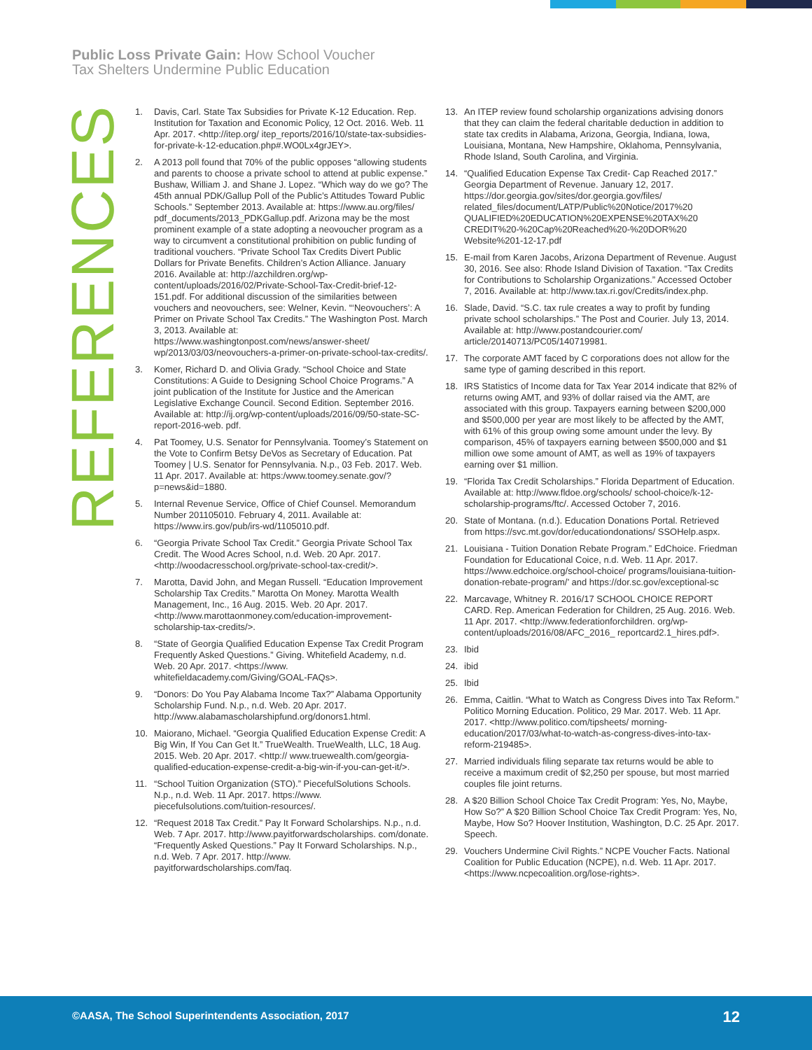Public Loss Private Gain: How School Voucher
Tax Shelters Undermine Public Education
REFERENCES
1. Davis, Carl. State Tax Subsidies for Private K-12 Education. Rep. Institution for Taxation and Economic Policy, 12 Oct. 2016. Web. 11 Apr. 2017. <http://itep.org/ itep_reports/2016/10/state-tax-subsidies-for-private-k-12-education.php#.WO0Lx4grJEY>.
2. A 2013 poll found that 70% of the public opposes “allowing students and parents to choose a private school to attend at public expense.” Bushaw, William J. and Shane J. Lopez. “Which way do we go? The 45th annual PDK/Gallup Poll of the Public’s Attitudes Toward Public Schools.” September 2013. Available at: https://www.au.org/files/ pdf_documents/2013_PDKGallup.pdf. Arizona may be the most prominent example of a state adopting a neovoucher program as a way to circumvent a constitutional prohibition on public funding of traditional vouchers. “Private School Tax Credits Divert Public Dollars for Private Benefits. Children’s Action Alliance. January 2016. Available at: http://azchildren.org/wp-content/uploads/2016/02/Private-School-Tax-Credit-brief-12-151.pdf. For additional discussion of the similarities between vouchers and neovouchers, see: Welner, Kevin. “‘Neovouchers’: A Primer on Private School Tax Credits.” The Washington Post. March 3, 2013. Available at: https://www.washingtonpost.com/news/answer-sheet/ wp/2013/03/03/neovouchers-a-primer-on-private-school-tax-credits/.
3. Komer, Richard D. and Olivia Grady. “School Choice and State Constitutions: A Guide to Designing School Choice Programs.” A joint publication of the Institute for Justice and the American Legislative Exchange Council. Second Edition. September 2016. Available at: http://ij.org/wp-content/uploads/2016/09/50-state-SC-report-2016-web. pdf.
4. Pat Toomey, U.S. Senator for Pennsylvania. Toomey’s Statement on the Vote to Confirm Betsy DeVos as Secretary of Education. Pat Toomey | U.S. Senator for Pennsylvania. N.p., 03 Feb. 2017. Web. 11 Apr. 2017. Available at: https:/www.toomey.senate.gov/?p=news&id=1880.
5. Internal Revenue Service, Office of Chief Counsel. Memorandum Number 201105010. February 4, 2011. Available at: https://www.irs.gov/pub/irs-wd/1105010.pdf.
6. “Georgia Private School Tax Credit.” Georgia Private School Tax Credit. The Wood Acres School, n.d. Web. 20 Apr. 2017. <http://woodacresschool.org/private-school-tax-credit/>.
7. Marotta, David John, and Megan Russell. “Education Improvement Scholarship Tax Credits.” Marotta On Money. Marotta Wealth Management, Inc., 16 Aug. 2015. Web. 20 Apr. 2017. <http://www.marottaonmoney.com/education-improvement-scholarship-tax-credits/>.
8. “State of Georgia Qualified Education Expense Tax Credit Program Frequently Asked Questions.” Giving. Whitefield Academy, n.d. Web. 20 Apr. 2017. <https://www. whitefieldacademy.com/Giving/GOAL-FAQs>.
9. “Donors: Do You Pay Alabama Income Tax?” Alabama Opportunity Scholarship Fund. N.p., n.d. Web. 20 Apr. 2017. http://www.alabamascholarshipfund.org/donors1.html.
10. Maiorano, Michael. “Georgia Qualified Education Expense Credit: A Big Win, If You Can Get It.” TrueWealth. TrueWealth, LLC, 18 Aug. 2015. Web. 20 Apr. 2017. <http:// www.truewealth.com/georgia-qualified-education-expense-credit-a-big-win-if-you-can-get-it/>.
11. “School Tuition Organization (STO).” PiecefulSolutions Schools. N.p., n.d. Web. 11 Apr. 2017. https://www. piecefulsolutions.com/tuition-resources/.
12. “Request 2018 Tax Credit.” Pay It Forward Scholarships. N.p., n.d. Web. 7 Apr. 2017. http://www.payitforwardscholarships. com/donate. “Frequently Asked Questions.” Pay It Forward Scholarships. N.p., n.d. Web. 7 Apr. 2017. http://www. payitforwardscholarships.com/faq.
13. An ITEP review found scholarship organizations advising donors that they can claim the federal charitable deduction in addition to state tax credits in Alabama, Arizona, Georgia, Indiana, Iowa, Louisiana, Montana, New Hampshire, Oklahoma, Pennsylvania, Rhode Island, South Carolina, and Virginia.
14. “Qualified Education Expense Tax Credit- Cap Reached 2017.” Georgia Department of Revenue. January 12, 2017. https://dor.georgia.gov/sites/dor.georgia.gov/files/ related_files/document/LATP/Public%20Notice/2017%20 QUALIFIED%20EDUCATION%20EXPENSE%20TAX%20 CREDIT%20-%20Cap%20Reached%20-%20DOR%20 Website%201-12-17.pdf
15. E-mail from Karen Jacobs, Arizona Department of Revenue. August 30, 2016. See also: Rhode Island Division of Taxation. “Tax Credits for Contributions to Scholarship Organizations.” Accessed October 7, 2016. Available at: http://www.tax.ri.gov/Credits/index.php.
16. Slade, David. “S.C. tax rule creates a way to profit by funding private school scholarships.” The Post and Courier. July 13, 2014. Available at: http://www.postandcourier.com/ article/20140713/PC05/140719981.
17. The corporate AMT faced by C corporations does not allow for the same type of gaming described in this report.
18. IRS Statistics of Income data for Tax Year 2014 indicate that 82% of returns owing AMT, and 93% of dollar raised via the AMT, are associated with this group. Taxpayers earning between $200,000 and $500,000 per year are most likely to be affected by the AMT, with 61% of this group owing some amount under the levy. By comparison, 45% of taxpayers earning between $500,000 and $1 million owe some amount of AMT, as well as 19% of taxpayers earning over $1 million.
19. “Florida Tax Credit Scholarships.” Florida Department of Education. Available at: http://www.fldoe.org/schools/ school-choice/k-12-scholarship-programs/ftc/. Accessed October 7, 2016.
20. State of Montana. (n.d.). Education Donations Portal. Retrieved from https://svc.mt.gov/dor/educationdonations/ SSOHelp.aspx.
21. Louisiana - Tuition Donation Rebate Program.” EdChoice. Friedman Foundation for Educational Coice, n.d. Web. 11 Apr. 2017. https://www.edchoice.org/school-choice/ programs/louisiana-tuition-donation-rebate-program/’ and https://dor.sc.gov/exceptional-sc
22. Marcavage, Whitney R. 2016/17 SCHOOL CHOICE REPORT CARD. Rep. American Federation for Children, 25 Aug. 2016. Web. 11 Apr. 2017. <http://www.federationforchildren. org/wp-content/uploads/2016/08/AFC_2016_ reportcard2.1_hires.pdf>.
23. Ibid
24. ibid
25. Ibid
26. Emma, Caitlin. “What to Watch as Congress Dives into Tax Reform.” Politico Morning Education. Politico, 29 Mar. 2017. Web. 11 Apr. 2017. <http://www.politico.com/tipsheets/ morning-education/2017/03/what-to-watch-as-congress-dives-into-tax-reform-219485>.
27. Married individuals filing separate tax returns would be able to receive a maximum credit of $2,250 per spouse, but most married couples file joint returns.
28. A $20 Billion School Choice Tax Credit Program: Yes, No, Maybe, How So?” A $20 Billion School Choice Tax Credit Program: Yes, No, Maybe, How So? Hoover Institution, Washington, D.C. 25 Apr. 2017. Speech.
29. Vouchers Undermine Civil Rights.” NCPE Voucher Facts. National Coalition for Public Education (NCPE), n.d. Web. 11 Apr. 2017. <https://www.ncpecoalition.org/lose-rights>.
©AASA, The School Superintendents Association, 2017
12